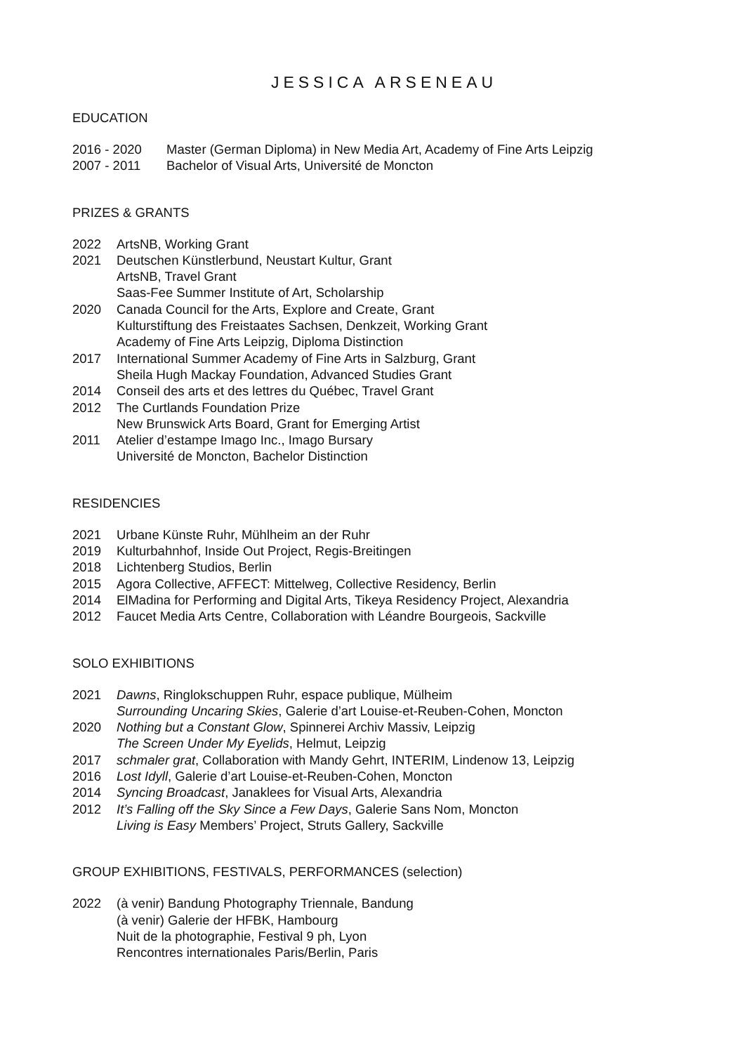JESSICA ARSENEAU
EDUCATION
2016 - 2020 Master (German Diploma) in New Media Art, Academy of Fine Arts Leipzig
2007 - 2011 Bachelor of Visual Arts, Université de Moncton
PRIZES & GRANTS
2022 ArtsNB, Working Grant
2021 Deutschen Künstlerbund, Neustart Kultur, Grant
ArtsNB, Travel Grant
Saas-Fee Summer Institute of Art, Scholarship
2020 Canada Council for the Arts, Explore and Create, Grant
Kulturstiftung des Freistaates Sachsen, Denkzeit, Working Grant
Academy of Fine Arts Leipzig, Diploma Distinction
2017 International Summer Academy of Fine Arts in Salzburg, Grant
Sheila Hugh Mackay Foundation, Advanced Studies Grant
2014 Conseil des arts et des lettres du Québec, Travel Grant
2012 The Curtlands Foundation Prize
New Brunswick Arts Board, Grant for Emerging Artist
2011 Atelier d’estampe Imago Inc., Imago Bursary
Université de Moncton, Bachelor Distinction
RESIDENCIES
2021 Urbane Künste Ruhr, Mühlheim an der Ruhr
2019 Kulturbahnhof, Inside Out Project, Regis-Breitingen
2018 Lichtenberg Studios, Berlin
2015 Agora Collective, AFFECT: Mittelweg, Collective Residency, Berlin
2014 ElMadina for Performing and Digital Arts, Tikeya Residency Project, Alexandria
2012 Faucet Media Arts Centre, Collaboration with Léandre Bourgeois, Sackville
SOLO EXHIBITIONS
2021 Dawns, Ringlokschuppen Ruhr, espace publique, Mülheim
Surrounding Uncaring Skies, Galerie d’art Louise-et-Reuben-Cohen, Moncton
2020 Nothing but a Constant Glow, Spinnerei Archiv Massiv, Leipzig
The Screen Under My Eyelids, Helmut, Leipzig
2017 schmaler grat, Collaboration with Mandy Gehrt, INTERIM, Lindenow 13, Leipzig
2016 Lost Idyll, Galerie d’art Louise-et-Reuben-Cohen, Moncton
2014 Syncing Broadcast, Janaklees for Visual Arts, Alexandria
2012 It’s Falling off the Sky Since a Few Days, Galerie Sans Nom, Moncton
Living is Easy Members’ Project, Struts Gallery, Sackville
GROUP EXHIBITIONS, FESTIVALS, PERFORMANCES (selection)
2022 (à venir) Bandung Photography Triennale, Bandung
(à venir) Galerie der HFBK, Hambourg
Nuit de la photographie, Festival 9 ph, Lyon
Rencontres internationales Paris/Berlin, Paris